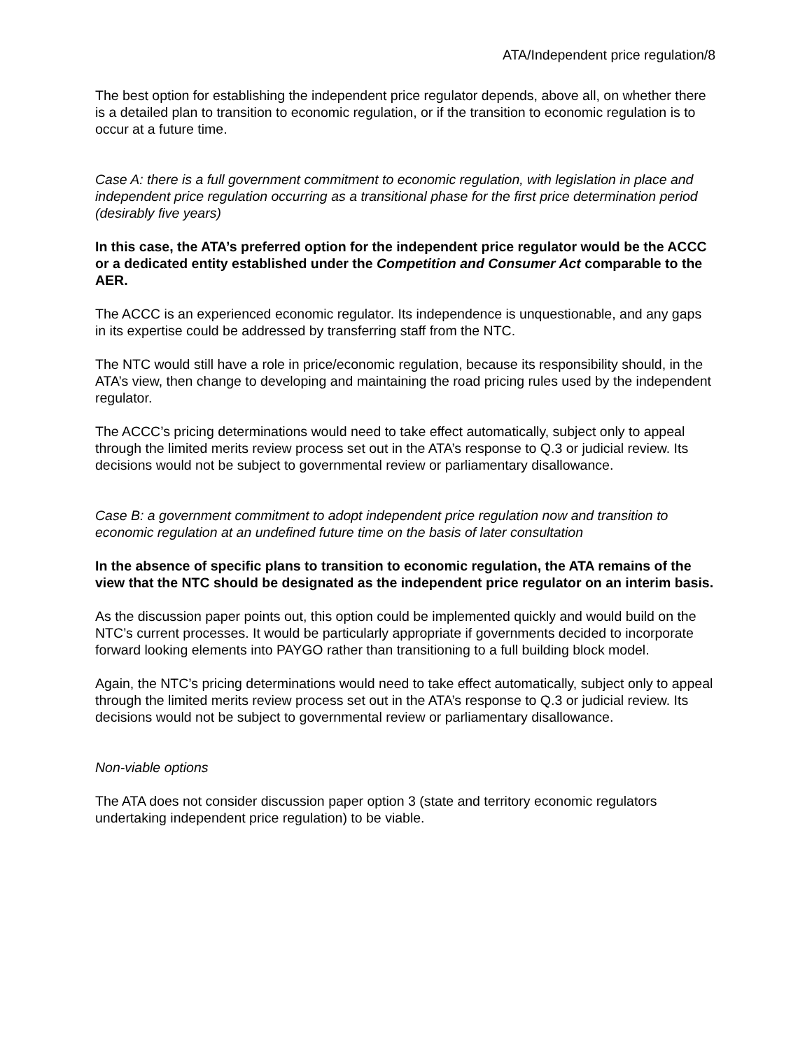ATA/Independent price regulation/8
The best option for establishing the independent price regulator depends, above all, on whether there is a detailed plan to transition to economic regulation, or if the transition to economic regulation is to occur at a future time.
Case A: there is a full government commitment to economic regulation, with legislation in place and independent price regulation occurring as a transitional phase for the first price determination period (desirably five years)
In this case, the ATA’s preferred option for the independent price regulator would be the ACCC or a dedicated entity established under the Competition and Consumer Act comparable to the AER.
The ACCC is an experienced economic regulator. Its independence is unquestionable, and any gaps in its expertise could be addressed by transferring staff from the NTC.
The NTC would still have a role in price/economic regulation, because its responsibility should, in the ATA’s view, then change to developing and maintaining the road pricing rules used by the independent regulator.
The ACCC’s pricing determinations would need to take effect automatically, subject only to appeal through the limited merits review process set out in the ATA’s response to Q.3 or judicial review. Its decisions would not be subject to governmental review or parliamentary disallowance.
Case B: a government commitment to adopt independent price regulation now and transition to economic regulation at an undefined future time on the basis of later consultation
In the absence of specific plans to transition to economic regulation, the ATA remains of the view that the NTC should be designated as the independent price regulator on an interim basis.
As the discussion paper points out, this option could be implemented quickly and would build on the NTC’s current processes. It would be particularly appropriate if governments decided to incorporate forward looking elements into PAYGO rather than transitioning to a full building block model.
Again, the NTC’s pricing determinations would need to take effect automatically, subject only to appeal through the limited merits review process set out in the ATA’s response to Q.3 or judicial review. Its decisions would not be subject to governmental review or parliamentary disallowance.
Non-viable options
The ATA does not consider discussion paper option 3 (state and territory economic regulators undertaking independent price regulation) to be viable.